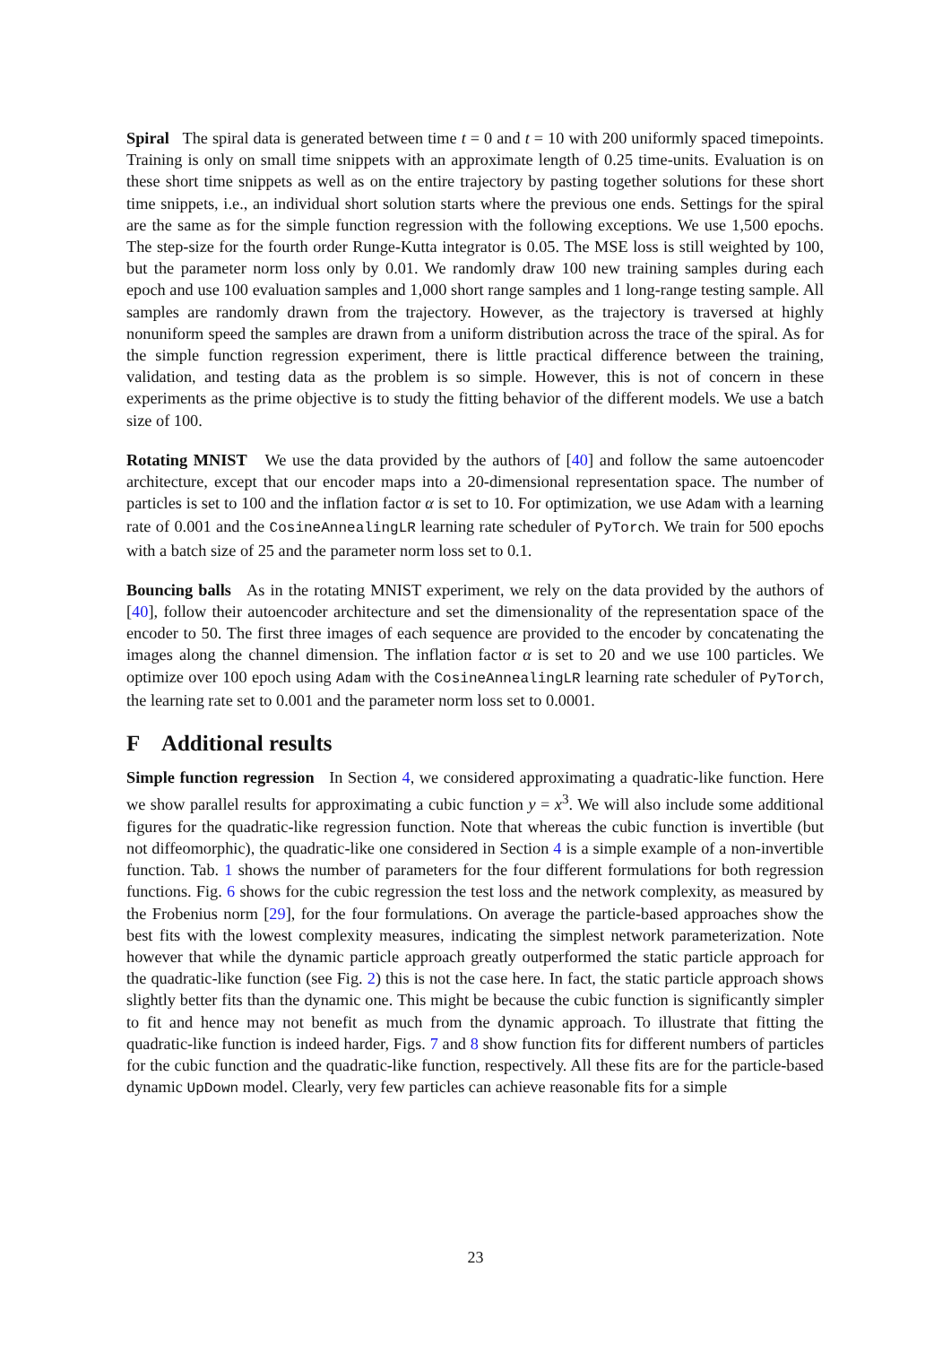Spiral The spiral data is generated between time t = 0 and t = 10 with 200 uniformly spaced timepoints. Training is only on small time snippets with an approximate length of 0.25 time-units. Evaluation is on these short time snippets as well as on the entire trajectory by pasting together solutions for these short time snippets, i.e., an individual short solution starts where the previous one ends. Settings for the spiral are the same as for the simple function regression with the following exceptions. We use 1,500 epochs. The step-size for the fourth order Runge-Kutta integrator is 0.05. The MSE loss is still weighted by 100, but the parameter norm loss only by 0.01. We randomly draw 100 new training samples during each epoch and use 100 evaluation samples and 1,000 short range samples and 1 long-range testing sample. All samples are randomly drawn from the trajectory. However, as the trajectory is traversed at highly nonuniform speed the samples are drawn from a uniform distribution across the trace of the spiral. As for the simple function regression experiment, there is little practical difference between the training, validation, and testing data as the problem is so simple. However, this is not of concern in these experiments as the prime objective is to study the fitting behavior of the different models. We use a batch size of 100.
Rotating MNIST We use the data provided by the authors of [40] and follow the same autoencoder architecture, except that our encoder maps into a 20-dimensional representation space. The number of particles is set to 100 and the inflation factor α is set to 10. For optimization, we use Adam with a learning rate of 0.001 and the CosineAnnealingLR learning rate scheduler of PyTorch. We train for 500 epochs with a batch size of 25 and the parameter norm loss set to 0.1.
Bouncing balls As in the rotating MNIST experiment, we rely on the data provided by the authors of [40], follow their autoencoder architecture and set the dimensionality of the representation space of the encoder to 50. The first three images of each sequence are provided to the encoder by concatenating the images along the channel dimension. The inflation factor α is set to 20 and we use 100 particles. We optimize over 100 epoch using Adam with the CosineAnnealingLR learning rate scheduler of PyTorch, the learning rate set to 0.001 and the parameter norm loss set to 0.0001.
F Additional results
Simple function regression In Section 4, we considered approximating a quadratic-like function. Here we show parallel results for approximating a cubic function y = x<sup>3</sup>. We will also include some additional figures for the quadratic-like regression function. Note that whereas the cubic function is invertible (but not diffeomorphic), the quadratic-like one considered in Section 4 is a simple example of a non-invertible function. Tab. 1 shows the number of parameters for the four different formulations for both regression functions. Fig. 6 shows for the cubic regression the test loss and the network complexity, as measured by the Frobenius norm [29], for the four formulations. On average the particle-based approaches show the best fits with the lowest complexity measures, indicating the simplest network parameterization. Note however that while the dynamic particle approach greatly outperformed the static particle approach for the quadratic-like function (see Fig. 2) this is not the case here. In fact, the static particle approach shows slightly better fits than the dynamic one. This might be because the cubic function is significantly simpler to fit and hence may not benefit as much from the dynamic approach. To illustrate that fitting the quadratic-like function is indeed harder, Figs. 7 and 8 show function fits for different numbers of particles for the cubic function and the quadratic-like function, respectively. All these fits are for the particle-based dynamic UpDown model. Clearly, very few particles can achieve reasonable fits for a simple
23